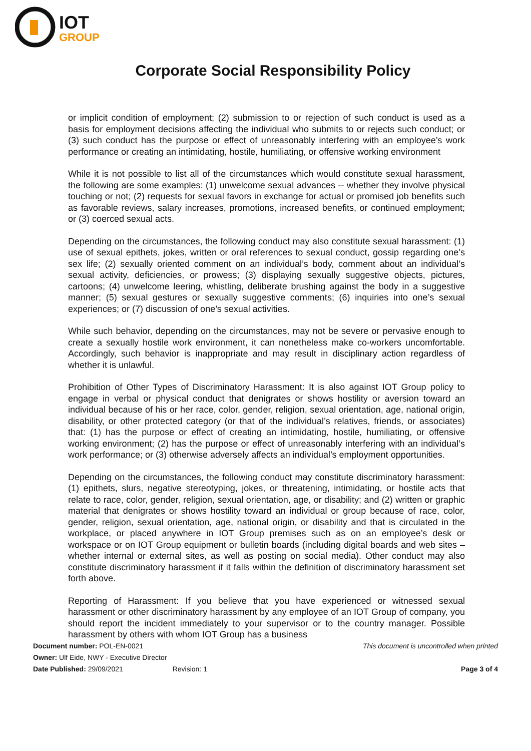IOT
GROUP
Corporate Social Responsibility Policy
or implicit condition of employment; (2) submission to or rejection of such conduct is used as a basis for employment decisions affecting the individual who submits to or rejects such conduct; or (3) such conduct has the purpose or effect of unreasonably interfering with an employee’s work performance or creating an intimidating, hostile, humiliating, or offensive working environment
While it is not possible to list all of the circumstances which would constitute sexual harassment, the following are some examples: (1) unwelcome sexual advances -- whether they involve physical touching or not; (2) requests for sexual favors in exchange for actual or promised job benefits such as favorable reviews, salary increases, promotions, increased benefits, or continued employment; or (3) coerced sexual acts.
Depending on the circumstances, the following conduct may also constitute sexual harassment: (1) use of sexual epithets, jokes, written or oral references to sexual conduct, gossip regarding one’s sex life; (2) sexually oriented comment on an individual’s body, comment about an individual’s sexual activity, deficiencies, or prowess; (3) displaying sexually suggestive objects, pictures, cartoons; (4) unwelcome leering, whistling, deliberate brushing against the body in a suggestive manner; (5) sexual gestures or sexually suggestive comments; (6) inquiries into one’s sexual experiences; or (7) discussion of one’s sexual activities.
While such behavior, depending on the circumstances, may not be severe or pervasive enough to create a sexually hostile work environment, it can nonetheless make co-workers uncomfortable. Accordingly, such behavior is inappropriate and may result in disciplinary action regardless of whether it is unlawful.
Prohibition of Other Types of Discriminatory Harassment: It is also against IOT Group policy to engage in verbal or physical conduct that denigrates or shows hostility or aversion toward an individual because of his or her race, color, gender, religion, sexual orientation, age, national origin, disability, or other protected category (or that of the individual’s relatives, friends, or associates) that: (1) has the purpose or effect of creating an intimidating, hostile, humiliating, or offensive working environment; (2) has the purpose or effect of unreasonably interfering with an individual’s work performance; or (3) otherwise adversely affects an individual’s employment opportunities.
Depending on the circumstances, the following conduct may constitute discriminatory harassment: (1) epithets, slurs, negative stereotyping, jokes, or threatening, intimidating, or hostile acts that relate to race, color, gender, religion, sexual orientation, age, or disability; and (2) written or graphic material that denigrates or shows hostility toward an individual or group because of race, color, gender, religion, sexual orientation, age, national origin, or disability and that is circulated in the workplace, or placed anywhere in IOT Group premises such as on an employee’s desk or workspace or on IOT Group equipment or bulletin boards (including digital boards and web sites – whether internal or external sites, as well as posting on social media). Other conduct may also constitute discriminatory harassment if it falls within the definition of discriminatory harassment set forth above.
Reporting of Harassment: If you believe that you have experienced or witnessed sexual harassment or other discriminatory harassment by any employee of an IOT Group of company, you should report the incident immediately to your supervisor or to the country manager. Possible harassment by others with whom IOT Group has a business
Document number: POL-EN-0021 This document is uncontrolled when printed
Owner: Ulf Eide, NWY - Executive Director
Date Published: 29/09/2021 Revision: 1 Page 3 of 4